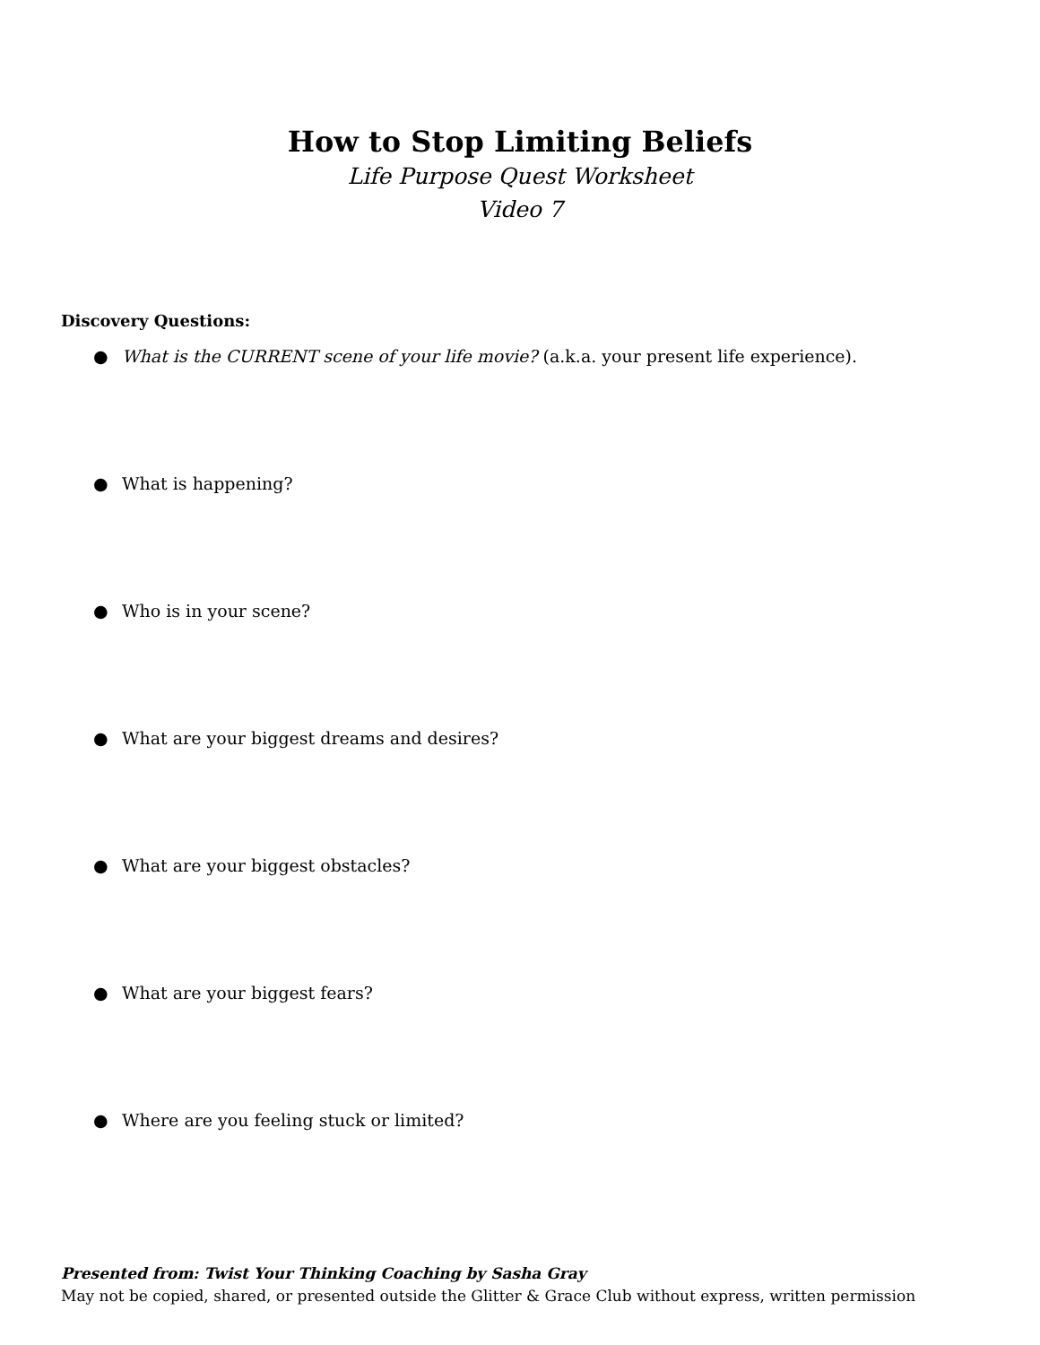How to Stop Limiting Beliefs
Life Purpose Quest Worksheet
Video 7
Discovery Questions:
● What is the CURRENT scene of your life movie? (a.k.a. your present life experience).
● What is happening?
● Who is in your scene?
● What are your biggest dreams and desires?
● What are your biggest obstacles?
● What are your biggest fears?
● Where are you feeling stuck or limited?
Presented from: Twist Your Thinking Coaching by Sasha Gray
May not be copied, shared, or presented outside the Glitter & Grace Club without express, written permission